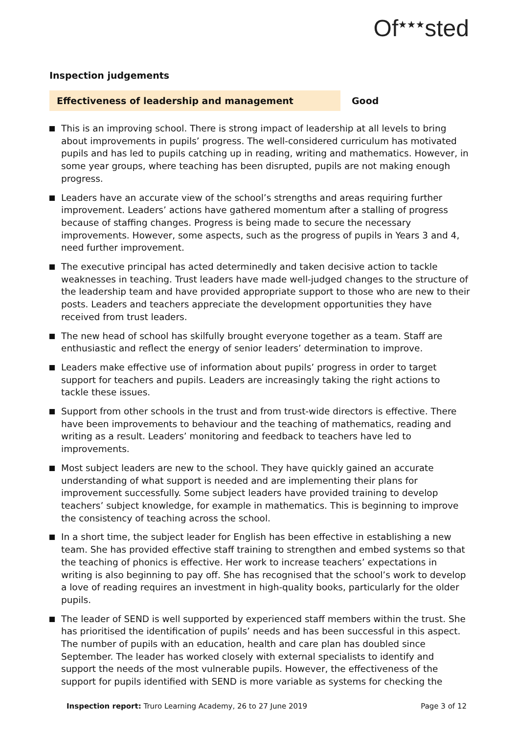Of<sup>★★★</sup>sted
Inspection judgements
Effectiveness of leadership and management Good
This is an improving school. There is strong impact of leadership at all levels to bring about improvements in pupils’ progress. The well-considered curriculum has motivated pupils and has led to pupils catching up in reading, writing and mathematics. However, in some year groups, where teaching has been disrupted, pupils are not making enough progress.
Leaders have an accurate view of the school’s strengths and areas requiring further improvement. Leaders’ actions have gathered momentum after a stalling of progress because of staffing changes. Progress is being made to secure the necessary improvements. However, some aspects, such as the progress of pupils in Years 3 and 4, need further improvement.
The executive principal has acted determinedly and taken decisive action to tackle weaknesses in teaching. Trust leaders have made well-judged changes to the structure of the leadership team and have provided appropriate support to those who are new to their posts. Leaders and teachers appreciate the development opportunities they have received from trust leaders.
The new head of school has skilfully brought everyone together as a team. Staff are enthusiastic and reflect the energy of senior leaders’ determination to improve.
Leaders make effective use of information about pupils’ progress in order to target support for teachers and pupils. Leaders are increasingly taking the right actions to tackle these issues.
Support from other schools in the trust and from trust-wide directors is effective. There have been improvements to behaviour and the teaching of mathematics, reading and writing as a result. Leaders’ monitoring and feedback to teachers have led to improvements.
Most subject leaders are new to the school. They have quickly gained an accurate understanding of what support is needed and are implementing their plans for improvement successfully. Some subject leaders have provided training to develop teachers’ subject knowledge, for example in mathematics. This is beginning to improve the consistency of teaching across the school.
In a short time, the subject leader for English has been effective in establishing a new team. She has provided effective staff training to strengthen and embed systems so that the teaching of phonics is effective. Her work to increase teachers’ expectations in writing is also beginning to pay off. She has recognised that the school’s work to develop a love of reading requires an investment in high-quality books, particularly for the older pupils.
The leader of SEND is well supported by experienced staff members within the trust. She has prioritised the identification of pupils’ needs and has been successful in this aspect. The number of pupils with an education, health and care plan has doubled since September. The leader has worked closely with external specialists to identify and support the needs of the most vulnerable pupils. However, the effectiveness of the support for pupils identified with SEND is more variable as systems for checking the
Inspection report: Truro Learning Academy, 26 to 27 June 2019 Page 3 of 12